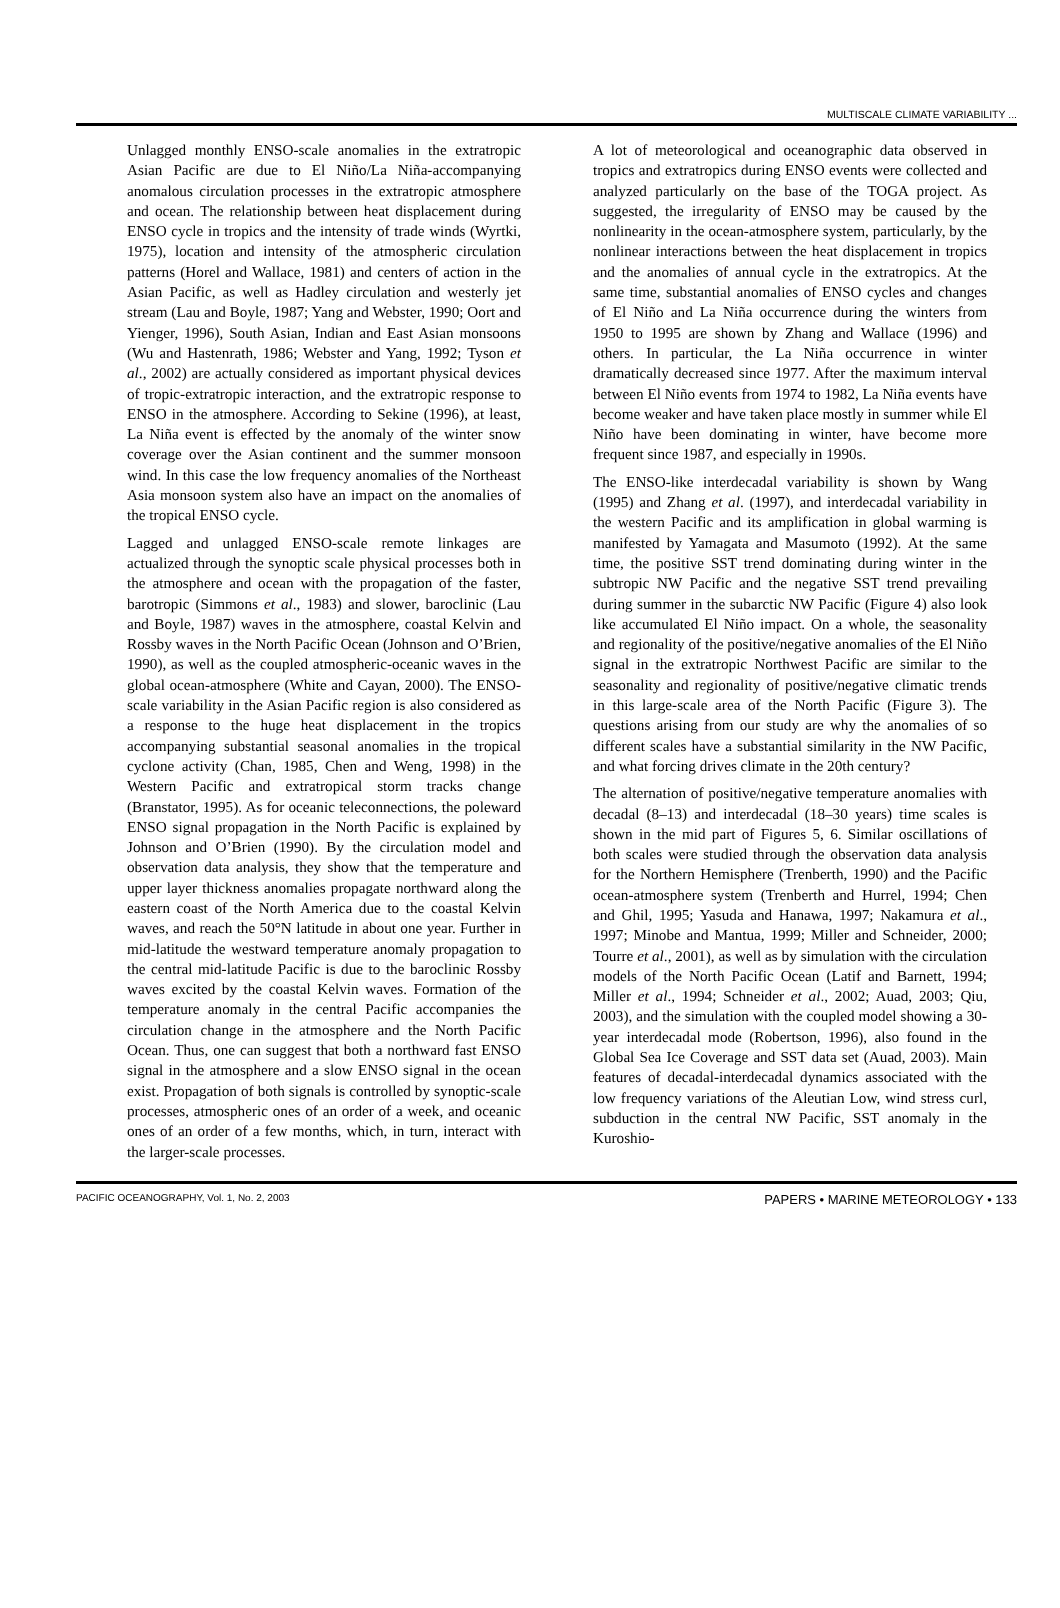MULTISCALE CLIMATE VARIABILITY ...
Unlagged monthly ENSO-scale anomalies in the extratropic Asian Pacific are due to El Niño/La Niña-accompanying anomalous circulation processes in the extratropic atmosphere and ocean. The relationship between heat displacement during ENSO cycle in tropics and the intensity of trade winds (Wyrtki, 1975), location and intensity of the atmospheric circulation patterns (Horel and Wallace, 1981) and centers of action in the Asian Pacific, as well as Hadley circulation and westerly jet stream (Lau and Boyle, 1987; Yang and Webster, 1990; Oort and Yienger, 1996), South Asian, Indian and East Asian monsoons (Wu and Hastenrath, 1986; Webster and Yang, 1992; Tyson et al., 2002) are actually considered as important physical devices of tropic-extratropic interaction, and the extratropic response to ENSO in the atmosphere. According to Sekine (1996), at least, La Niña event is effected by the anomaly of the winter snow coverage over the Asian continent and the summer monsoon wind. In this case the low frequency anomalies of the Northeast Asia monsoon system also have an impact on the anomalies of the tropical ENSO cycle.
Lagged and unlagged ENSO-scale remote linkages are actualized through the synoptic scale physical processes both in the atmosphere and ocean with the propagation of the faster, barotropic (Simmons et al., 1983) and slower, baroclinic (Lau and Boyle, 1987) waves in the atmosphere, coastal Kelvin and Rossby waves in the North Pacific Ocean (Johnson and O’Brien, 1990), as well as the coupled atmospheric-oceanic waves in the global ocean-atmosphere (White and Cayan, 2000). The ENSO-scale variability in the Asian Pacific region is also considered as a response to the huge heat displacement in the tropics accompanying substantial seasonal anomalies in the tropical cyclone activity (Chan, 1985, Chen and Weng, 1998) in the Western Pacific and extratropical storm tracks change (Branstator, 1995). As for oceanic teleconnections, the poleward ENSO signal propagation in the North Pacific is explained by Johnson and O’Brien (1990). By the circulation model and observation data analysis, they show that the temperature and upper layer thickness anomalies propagate northward along the eastern coast of the North America due to the coastal Kelvin waves, and reach the 50°N latitude in about one year. Further in mid-latitude the westward temperature anomaly propagation to the central mid-latitude Pacific is due to the baroclinic Rossby waves excited by the coastal Kelvin waves. Formation of the temperature anomaly in the central Pacific accompanies the circulation change in the atmosphere and the North Pacific Ocean. Thus, one can suggest that both a northward fast ENSO signal in the atmosphere and a slow ENSO signal in the ocean exist. Propagation of both signals is controlled by synoptic-scale processes, atmospheric ones of an order of a week, and oceanic ones of an order of a few months, which, in turn, interact with the larger-scale processes.
A lot of meteorological and oceanographic data observed in tropics and extratropics during ENSO events were collected and analyzed particularly on the base of the TOGA project. As suggested, the irregularity of ENSO may be caused by the nonlinearity in the ocean-atmosphere system, particularly, by the nonlinear interactions between the heat displacement in tropics and the anomalies of annual cycle in the extratropics. At the same time, substantial anomalies of ENSO cycles and changes of El Niño and La Niña occurrence during the winters from 1950 to 1995 are shown by Zhang and Wallace (1996) and others. In particular, the La Niña occurrence in winter dramatically decreased since 1977. After the maximum interval between El Niño events from 1974 to 1982, La Niña events have become weaker and have taken place mostly in summer while El Niño have been dominating in winter, have become more frequent since 1987, and especially in 1990s.
The ENSO-like interdecadal variability is shown by Wang (1995) and Zhang et al. (1997), and interdecadal variability in the western Pacific and its amplification in global warming is manifested by Yamagata and Masumoto (1992). At the same time, the positive SST trend dominating during winter in the subtropic NW Pacific and the negative SST trend prevailing during summer in the subarctic NW Pacific (Figure 4) also look like accumulated El Niño impact. On a whole, the seasonality and regionality of the positive/negative anomalies of the El Niño signal in the extratropic Northwest Pacific are similar to the seasonality and regionality of positive/negative climatic trends in this large-scale area of the North Pacific (Figure 3). The questions arising from our study are why the anomalies of so different scales have a substantial similarity in the NW Pacific, and what forcing drives climate in the 20th century?
The alternation of positive/negative temperature anomalies with decadal (8–13) and interdecadal (18–30 years) time scales is shown in the mid part of Figures 5, 6. Similar oscillations of both scales were studied through the observation data analysis for the Northern Hemisphere (Trenberth, 1990) and the Pacific ocean-atmosphere system (Trenberth and Hurrel, 1994; Chen and Ghil, 1995; Yasuda and Hanawa, 1997; Nakamura et al., 1997; Minobe and Mantua, 1999; Miller and Schneider, 2000; Tourre et al., 2001), as well as by simulation with the circulation models of the North Pacific Ocean (Latif and Barnett, 1994; Miller et al., 1994; Schneider et al., 2002; Auad, 2003; Qiu, 2003), and the simulation with the coupled model showing a 30-year interdecadal mode (Robertson, 1996), also found in the Global Sea Ice Coverage and SST data set (Auad, 2003). Main features of decadal-interdecadal dynamics associated with the low frequency variations of the Aleutian Low, wind stress curl, subduction in the central NW Pacific, SST anomaly in the Kuroshio-
PACIFIC OCEANOGRAPHY, Vol. 1, No. 2, 2003 PAPERS • MARINE METEOROLOGY • 133